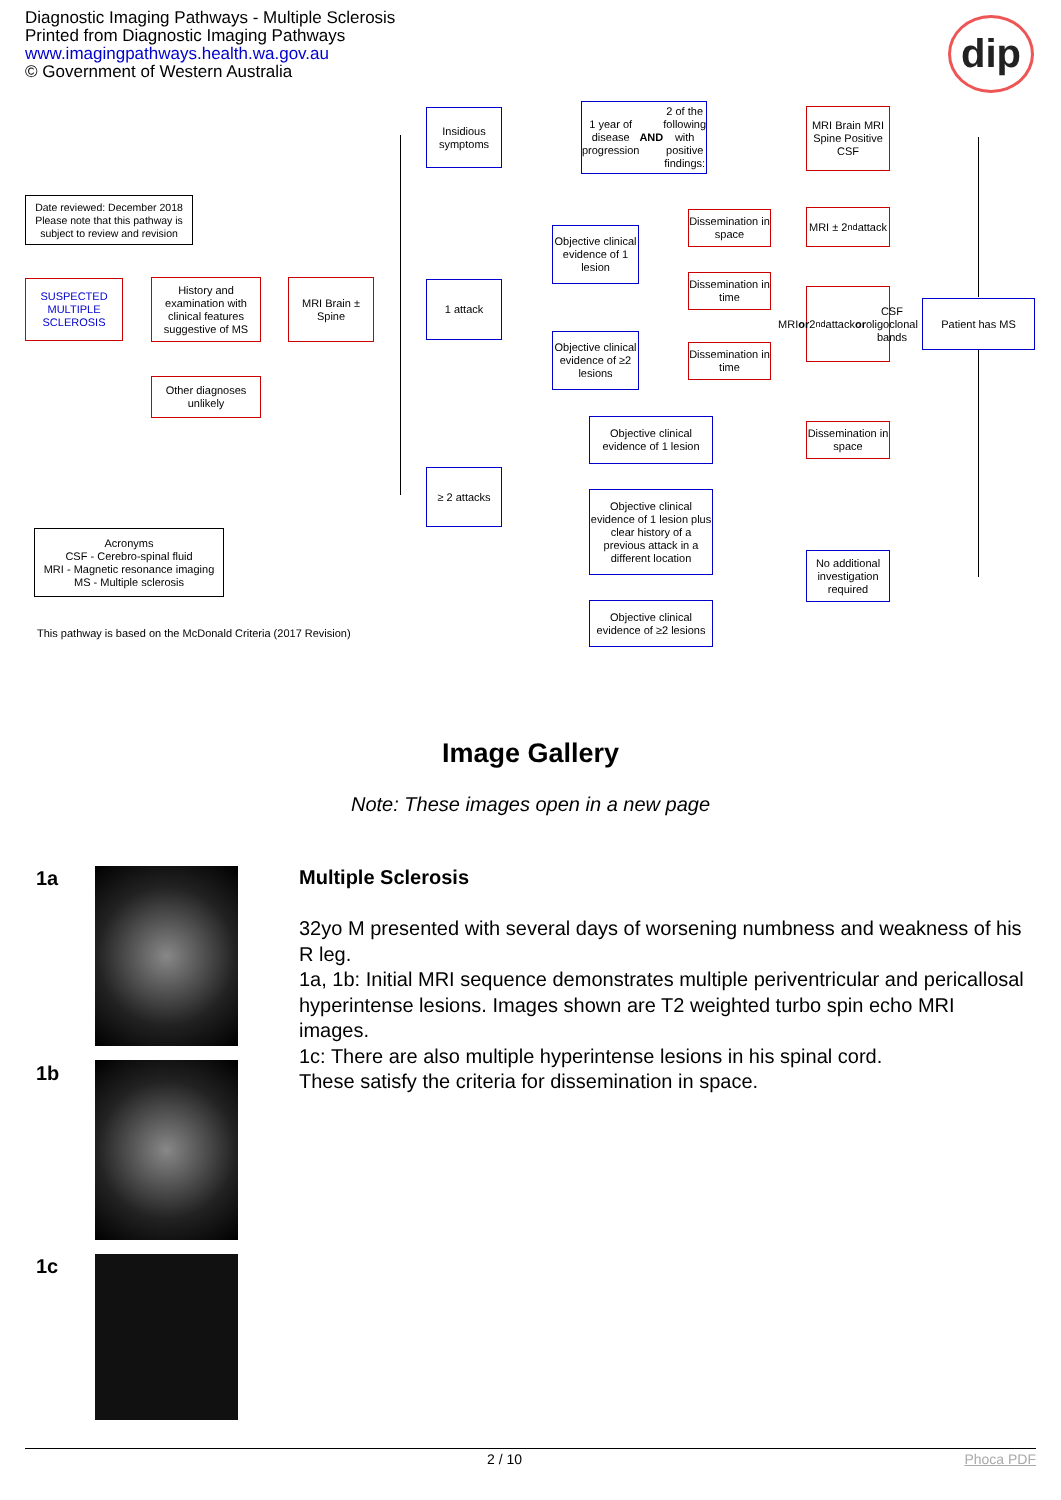Diagnostic Imaging Pathways - Multiple Sclerosis
Printed from Diagnostic Imaging Pathways
www.imagingpathways.health.wa.gov.au
© Government of Western Australia
dip
Date reviewed: December 2018
Please note that this pathway is subject to review and revision
SUSPECTED MULTIPLE SCLEROSIS
History and examination with clinical features suggestive of MS
MRI Brain ± Spine
Other diagnoses unlikely
Insidious symptoms
1 year of disease progression AND 2 of the following with positive findings:
MRI Brain MRI Spine Positive CSF
1 attack
Objective clinical evidence of 1 lesion
Objective clinical evidence of ≥2 lesions
Dissemination in space
Dissemination in time
Dissemination in time
MRI ± 2<sup>nd</sup> attack
MRI or 2<sup>nd</sup> attack or CSF oligoclonal bands
Patient has MS
≥ 2 attacks
Objective clinical evidence of 1 lesion
Objective clinical evidence of 1 lesion plus clear history of a previous attack in a different location
Objective clinical evidence of ≥2 lesions
Dissemination in space
No additional investigation required
Acronyms
CSF - Cerebro-spinal fluid
MRI - Magnetic resonance imaging
MS - Multiple sclerosis
This pathway is based on the McDonald Criteria (2017 Revision)
Image Gallery
Note: These images open in a new page
1a
1b
1c
Multiple Sclerosis
32yo M presented with several days of worsening numbness and weakness of his R leg.
1a, 1b: Initial MRI sequence demonstrates multiple periventricular and pericallosal hyperintense lesions. Images shown are T2 weighted turbo spin echo MRI images.
1c: There are also multiple hyperintense lesions in his spinal cord.
These satisfy the criteria for dissemination in space.
2 / 10 Phoca PDF